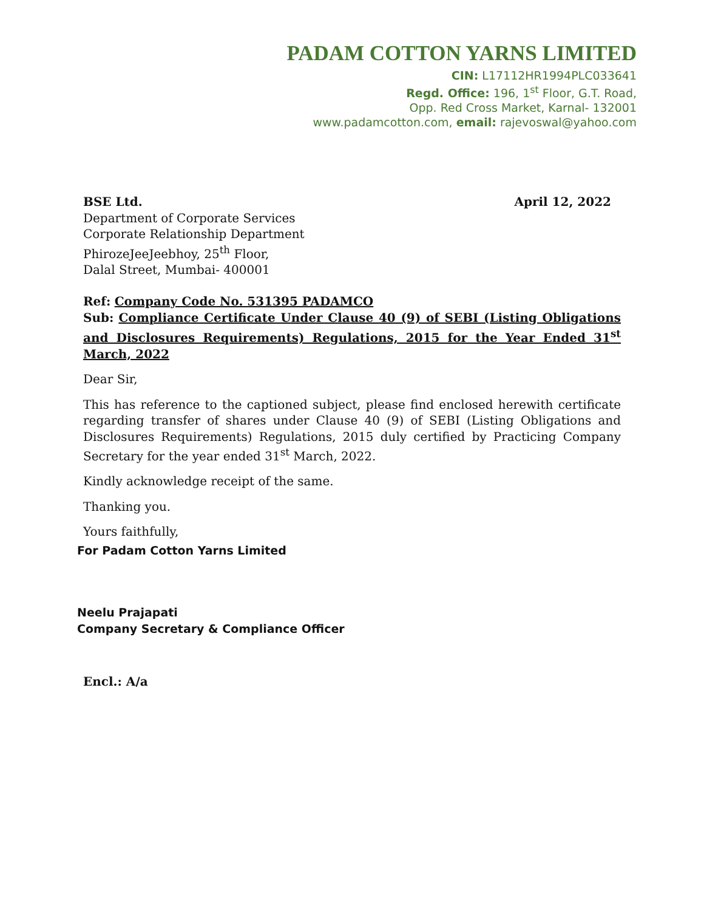PADAM COTTON YARNS LIMITED
CIN: L17112HR1994PLC033641
Regd. Office: 196, 1<sup>st</sup> Floor, G.T. Road,
Opp. Red Cross Market, Karnal- 132001
www.padamcotton.com, email: rajevoswal@yahoo.com
BSE Ltd.
Department of Corporate Services
Corporate Relationship Department
PhirozeJeeJeebhoy, 25<sup>th</sup> Floor,
Dalal Street, Mumbai- 400001
April 12, 2022
Ref: Company Code No. 531395 PADAMCO
Sub: Compliance Certificate Under Clause 40 (9) of SEBI (Listing Obligations and Disclosures Requirements) Regulations, 2015 for the Year Ended 31<sup>st</sup> March, 2022
Dear Sir,
This has reference to the captioned subject, please find enclosed herewith certificate regarding transfer of shares under Clause 40 (9) of SEBI (Listing Obligations and Disclosures Requirements) Regulations, 2015 duly certified by Practicing Company Secretary for the year ended 31<sup>st</sup> March, 2022.
Kindly acknowledge receipt of the same.
Thanking you.
Yours faithfully,
For Padam Cotton Yarns Limited
Neelu Prajapati
Company Secretary & Compliance Officer
Encl.: A/a